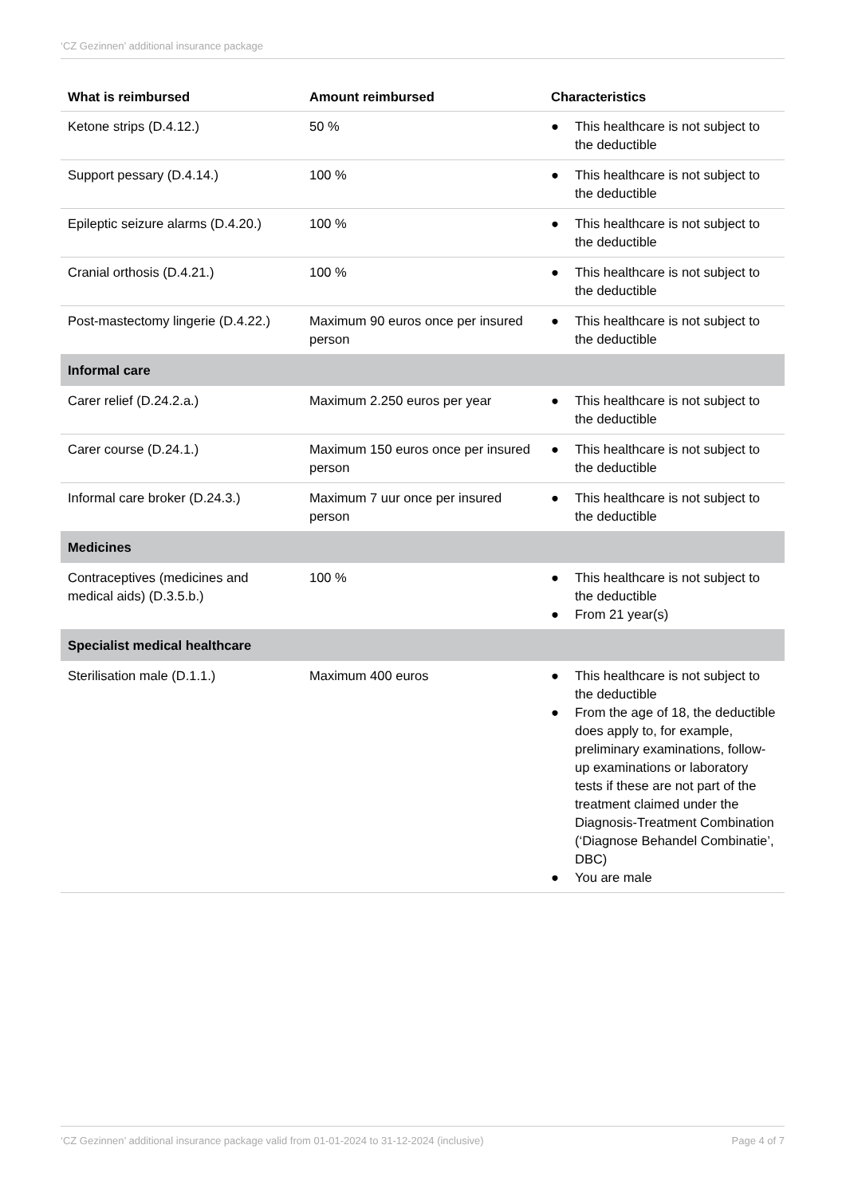‘CZ Gezinnen’ additional insurance package
| What is reimbursed | Amount reimbursed | Characteristics |
| --- | --- | --- |
| Ketone strips (D.4.12.) | 50 % | ● This healthcare is not subject to the deductible |
| Support pessary (D.4.14.) | 100 % | ● This healthcare is not subject to the deductible |
| Epileptic seizure alarms (D.4.20.) | 100 % | ● This healthcare is not subject to the deductible |
| Cranial orthosis (D.4.21.) | 100 % | ● This healthcare is not subject to the deductible |
| Post-mastectomy lingerie (D.4.22.) | Maximum 90 euros once per insured person | ● This healthcare is not subject to the deductible |
| Informal care | | |
| Carer relief (D.24.2.a.) | Maximum 2.250 euros per year | ● This healthcare is not subject to the deductible |
| Carer course (D.24.1.) | Maximum 150 euros once per insured person | ● This healthcare is not subject to the deductible |
| Informal care broker (D.24.3.) | Maximum 7 uur once per insured person | ● This healthcare is not subject to the deductible |
| Medicines | | |
| Contraceptives (medicines and medical aids) (D.3.5.b.) | 100 % | ● This healthcare is not subject to the deductible ● From 21 year(s) |
| Specialist medical healthcare | | |
| Sterilisation male (D.1.1.) | Maximum 400 euros | ● This healthcare is not subject to the deductible ● From the age of 18, the deductible does apply to, for example, preliminary examinations, follow-up examinations or laboratory tests if these are not part of the treatment claimed under the Diagnosis-Treatment Combination (‘Diagnose Behandel Combinatie’, DBC) ● You are male |
‘CZ Gezinnen’ additional insurance package valid from 01-01-2024 to 31-12-2024 (inclusive) Page 4 of 7